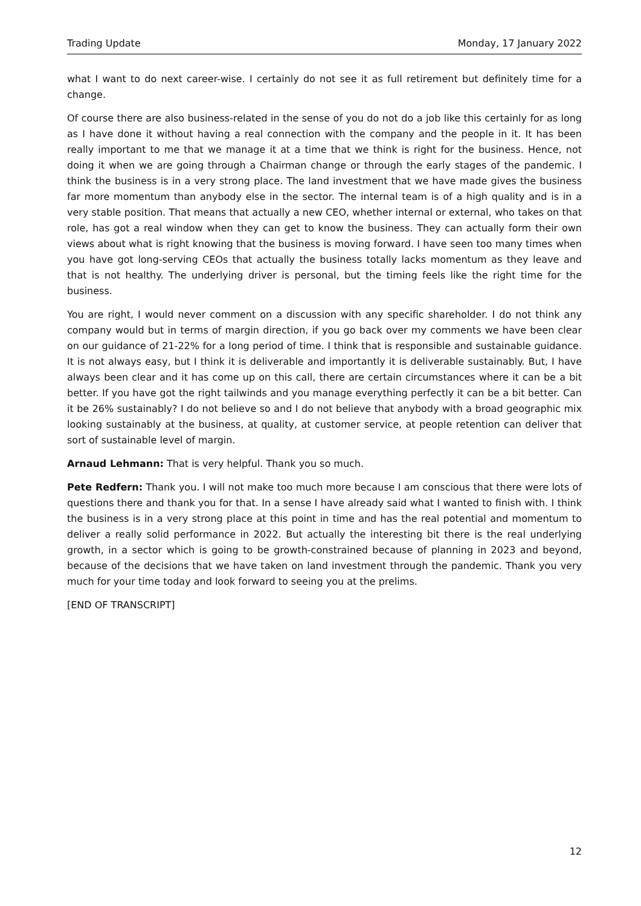Trading Update Monday, 17 January 2022
what I want to do next career-wise. I certainly do not see it as full retirement but definitely time for a change.
Of course there are also business-related in the sense of you do not do a job like this certainly for as long as I have done it without having a real connection with the company and the people in it. It has been really important to me that we manage it at a time that we think is right for the business. Hence, not doing it when we are going through a Chairman change or through the early stages of the pandemic. I think the business is in a very strong place. The land investment that we have made gives the business far more momentum than anybody else in the sector. The internal team is of a high quality and is in a very stable position. That means that actually a new CEO, whether internal or external, who takes on that role, has got a real window when they can get to know the business. They can actually form their own views about what is right knowing that the business is moving forward. I have seen too many times when you have got long-serving CEOs that actually the business totally lacks momentum as they leave and that is not healthy. The underlying driver is personal, but the timing feels like the right time for the business.
You are right, I would never comment on a discussion with any specific shareholder. I do not think any company would but in terms of margin direction, if you go back over my comments we have been clear on our guidance of 21-22% for a long period of time. I think that is responsible and sustainable guidance. It is not always easy, but I think it is deliverable and importantly it is deliverable sustainably. But, I have always been clear and it has come up on this call, there are certain circumstances where it can be a bit better. If you have got the right tailwinds and you manage everything perfectly it can be a bit better. Can it be 26% sustainably? I do not believe so and I do not believe that anybody with a broad geographic mix looking sustainably at the business, at quality, at customer service, at people retention can deliver that sort of sustainable level of margin.
Arnaud Lehmann: That is very helpful. Thank you so much.
Pete Redfern: Thank you. I will not make too much more because I am conscious that there were lots of questions there and thank you for that. In a sense I have already said what I wanted to finish with. I think the business is in a very strong place at this point in time and has the real potential and momentum to deliver a really solid performance in 2022. But actually the interesting bit there is the real underlying growth, in a sector which is going to be growth-constrained because of planning in 2023 and beyond, because of the decisions that we have taken on land investment through the pandemic. Thank you very much for your time today and look forward to seeing you at the prelims.
[END OF TRANSCRIPT]
12